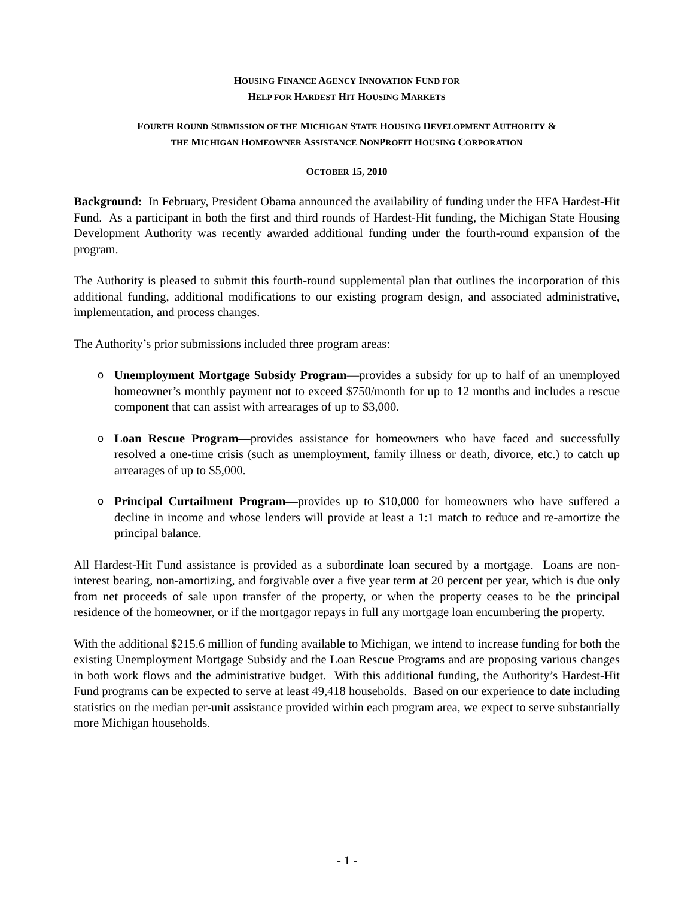HOUSING FINANCE AGENCY INNOVATION FUND FOR
HELP FOR HARDEST HIT HOUSING MARKETS
FOURTH ROUND SUBMISSION OF THE MICHIGAN STATE HOUSING DEVELOPMENT AUTHORITY &
THE MICHIGAN HOMEOWNER ASSISTANCE NONPROFIT HOUSING CORPORATION
OCTOBER 15, 2010
Background: In February, President Obama announced the availability of funding under the HFA Hardest-Hit Fund. As a participant in both the first and third rounds of Hardest-Hit funding, the Michigan State Housing Development Authority was recently awarded additional funding under the fourth-round expansion of the program.
The Authority is pleased to submit this fourth-round supplemental plan that outlines the incorporation of this additional funding, additional modifications to our existing program design, and associated administrative, implementation, and process changes.
The Authority’s prior submissions included three program areas:
o Unemployment Mortgage Subsidy Program—provides a subsidy for up to half of an unemployed homeowner’s monthly payment not to exceed $750/month for up to 12 months and includes a rescue component that can assist with arrearages of up to $3,000.
o Loan Rescue Program—provides assistance for homeowners who have faced and successfully resolved a one-time crisis (such as unemployment, family illness or death, divorce, etc.) to catch up arrearages of up to $5,000.
o Principal Curtailment Program—provides up to $10,000 for homeowners who have suffered a decline in income and whose lenders will provide at least a 1:1 match to reduce and re-amortize the principal balance.
All Hardest-Hit Fund assistance is provided as a subordinate loan secured by a mortgage. Loans are non-interest bearing, non-amortizing, and forgivable over a five year term at 20 percent per year, which is due only from net proceeds of sale upon transfer of the property, or when the property ceases to be the principal residence of the homeowner, or if the mortgagor repays in full any mortgage loan encumbering the property.
With the additional $215.6 million of funding available to Michigan, we intend to increase funding for both the existing Unemployment Mortgage Subsidy and the Loan Rescue Programs and are proposing various changes in both work flows and the administrative budget. With this additional funding, the Authority’s Hardest-Hit Fund programs can be expected to serve at least 49,418 households. Based on our experience to date including statistics on the median per-unit assistance provided within each program area, we expect to serve substantially more Michigan households.
- 1 -